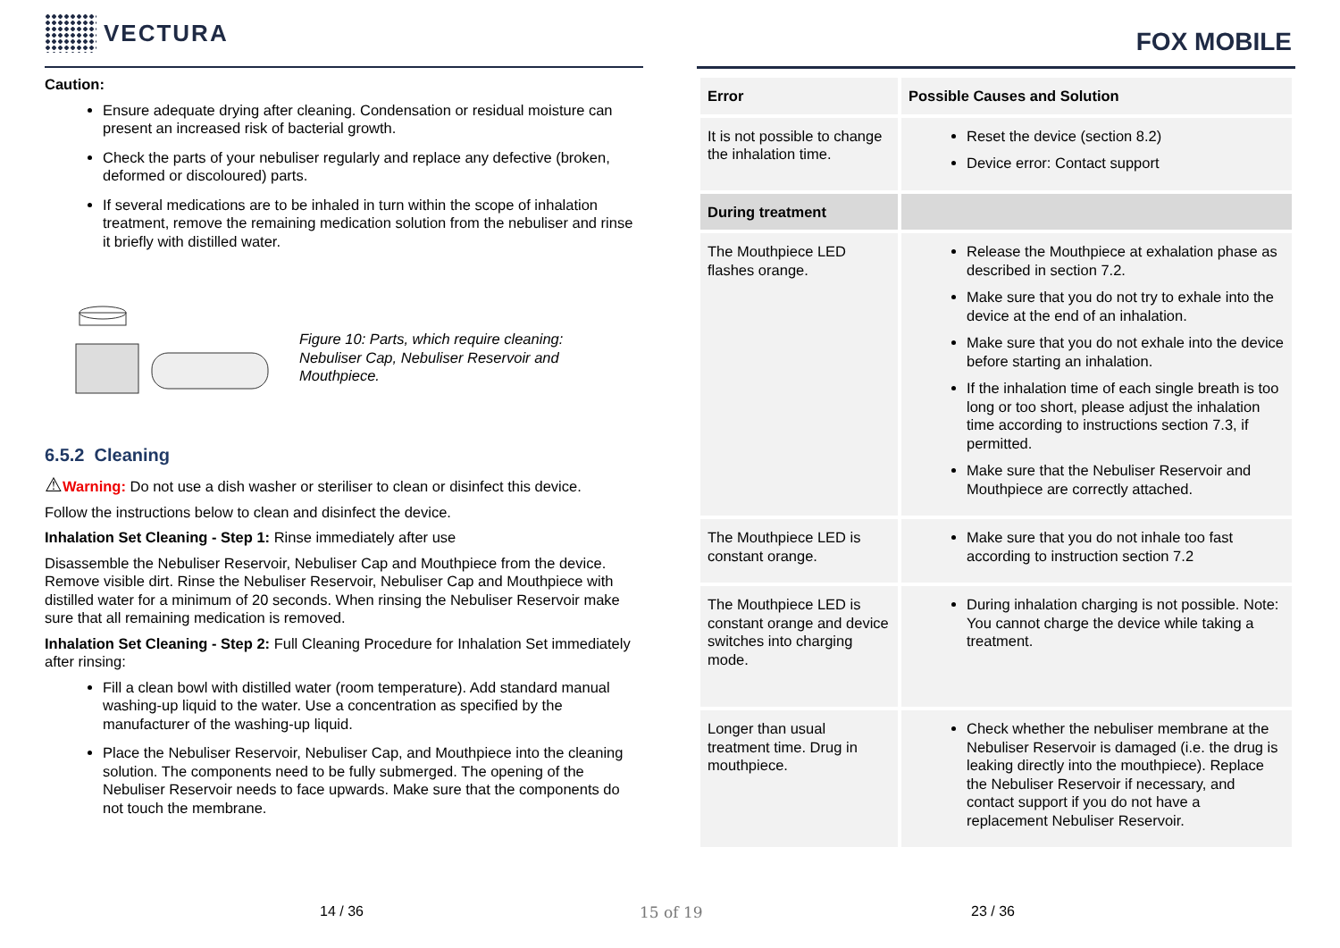VECTURA
Caution:
Ensure adequate drying after cleaning. Condensation or residual moisture can present an increased risk of bacterial growth.
Check the parts of your nebuliser regularly and replace any defective (broken, deformed or discoloured) parts.
If several medications are to be inhaled in turn within the scope of inhalation treatment, remove the remaining medication solution from the nebuliser and rinse it briefly with distilled water.
Figure 10: Parts, which require cleaning:
Nebuliser Cap, Nebuliser Reservoir and
Mouthpiece.
6.5.2 Cleaning
⚠Warning: Do not use a dish washer or steriliser to clean or disinfect this device.
Follow the instructions below to clean and disinfect the device.
Inhalation Set Cleaning - Step 1: Rinse immediately after use
Disassemble the Nebuliser Reservoir, Nebuliser Cap and Mouthpiece from the device. Remove visible dirt. Rinse the Nebuliser Reservoir, Nebuliser Cap and Mouthpiece with distilled water for a minimum of 20 seconds. When rinsing the Nebuliser Reservoir make sure that all remaining medication is removed.
Inhalation Set Cleaning - Step 2: Full Cleaning Procedure for Inhalation Set immediately after rinsing:
Fill a clean bowl with distilled water (room temperature). Add standard manual washing-up liquid to the water. Use a concentration as specified by the manufacturer of the washing-up liquid.
Place the Nebuliser Reservoir, Nebuliser Cap, and Mouthpiece into the cleaning solution. The components need to be fully submerged. The opening of the Nebuliser Reservoir needs to face upwards. Make sure that the components do not touch the membrane.
FOX MOBILE
| Error | Possible Causes and Solution |
| --- | --- |
| It is not possible to change the inhalation time. | Reset the device (section 8.2) Device error: Contact support |
| During treatment | |
| The Mouthpiece LED flashes orange. | Release the Mouthpiece at exhalation phase as described in section 7.2. Make sure that you do not try to exhale into the device at the end of an inhalation. Make sure that you do not exhale into the device before starting an inhalation. If the inhalation time of each single breath is too long or too short, please adjust the inhalation time according to instructions section 7.3, if permitted. Make sure that the Nebuliser Reservoir and Mouthpiece are correctly attached. |
| The Mouthpiece LED is constant orange. | Make sure that you do not inhale too fast according to instruction section 7.2 |
| The Mouthpiece LED is constant orange and device switches into charging mode. | During inhalation charging is not possible. Note: You cannot charge the device while taking a treatment. |
| Longer than usual treatment time. Drug in mouthpiece. | Check whether the nebuliser membrane at the Nebuliser Reservoir is damaged (i.e. the drug is leaking directly into the mouthpiece). Replace the Nebuliser Reservoir if necessary, and contact support if you do not have a replacement Nebuliser Reservoir. |
14 / 36 15 of 19 23 / 36